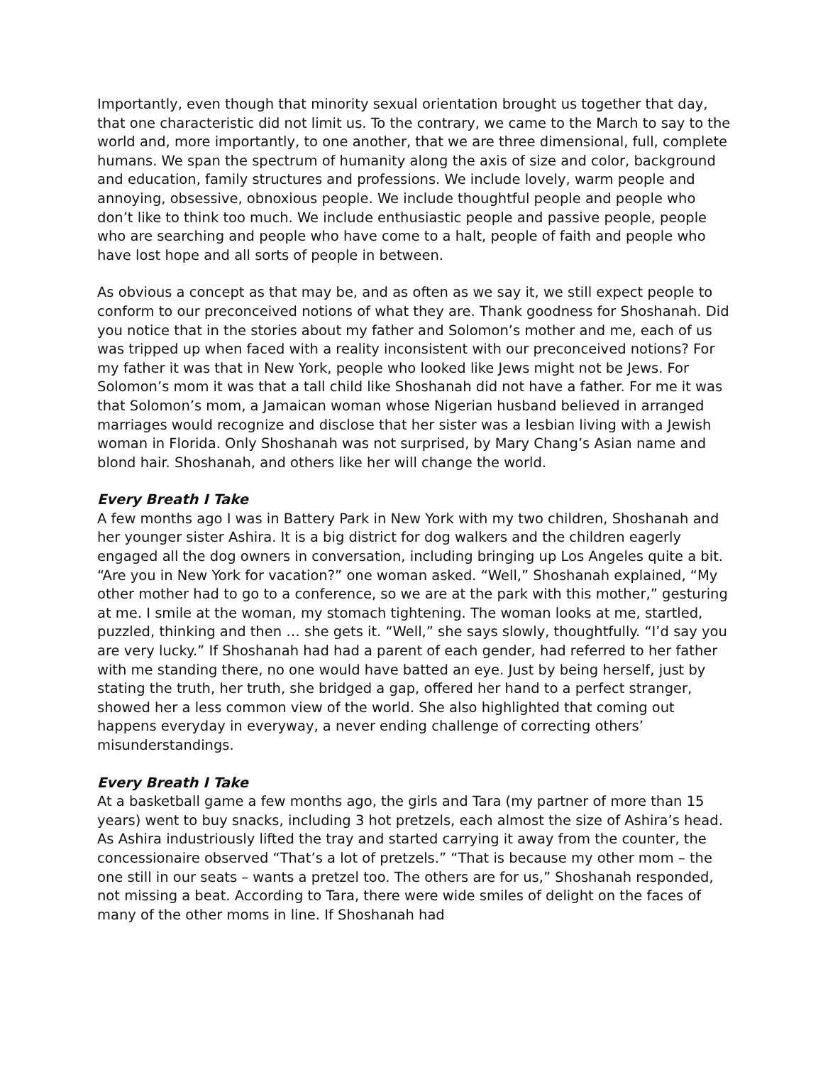Importantly, even though that minority sexual orientation brought us together that day, that one characteristic did not limit us. To the contrary, we came to the March to say to the world and, more importantly, to one another, that we are three dimensional, full, complete humans. We span the spectrum of humanity along the axis of size and color, background and education, family structures and professions. We include lovely, warm people and annoying, obsessive, obnoxious people. We include thoughtful people and people who don’t like to think too much. We include enthusiastic people and passive people, people who are searching and people who have come to a halt, people of faith and people who have lost hope and all sorts of people in between.
As obvious a concept as that may be, and as often as we say it, we still expect people to conform to our preconceived notions of what they are. Thank goodness for Shoshanah. Did you notice that in the stories about my father and Solomon’s mother and me, each of us was tripped up when faced with a reality inconsistent with our preconceived notions? For my father it was that in New York, people who looked like Jews might not be Jews. For Solomon’s mom it was that a tall child like Shoshanah did not have a father. For me it was that Solomon’s mom, a Jamaican woman whose Nigerian husband believed in arranged marriages would recognize and disclose that her sister was a lesbian living with a Jewish woman in Florida. Only Shoshanah was not surprised, by Mary Chang’s Asian name and blond hair. Shoshanah, and others like her will change the world.
Every Breath I Take
A few months ago I was in Battery Park in New York with my two children, Shoshanah and her younger sister Ashira. It is a big district for dog walkers and the children eagerly engaged all the dog owners in conversation, including bringing up Los Angeles quite a bit. “Are you in New York for vacation?” one woman asked. “Well,” Shoshanah explained, “My other mother had to go to a conference, so we are at the park with this mother,” gesturing at me. I smile at the woman, my stomach tightening. The woman looks at me, startled, puzzled, thinking and then … she gets it. “Well,” she says slowly, thoughtfully. “I’d say you are very lucky.” If Shoshanah had had a parent of each gender, had referred to her father with me standing there, no one would have batted an eye. Just by being herself, just by stating the truth, her truth, she bridged a gap, offered her hand to a perfect stranger, showed her a less common view of the world. She also highlighted that coming out happens everyday in everyway, a never ending challenge of correcting others’ misunderstandings.
Every Breath I Take
At a basketball game a few months ago, the girls and Tara (my partner of more than 15 years) went to buy snacks, including 3 hot pretzels, each almost the size of Ashira’s head. As Ashira industriously lifted the tray and started carrying it away from the counter, the concessionaire observed “That’s a lot of pretzels.” “That is because my other mom – the one still in our seats – wants a pretzel too. The others are for us,” Shoshanah responded, not missing a beat. According to Tara, there were wide smiles of delight on the faces of many of the other moms in line. If Shoshanah had